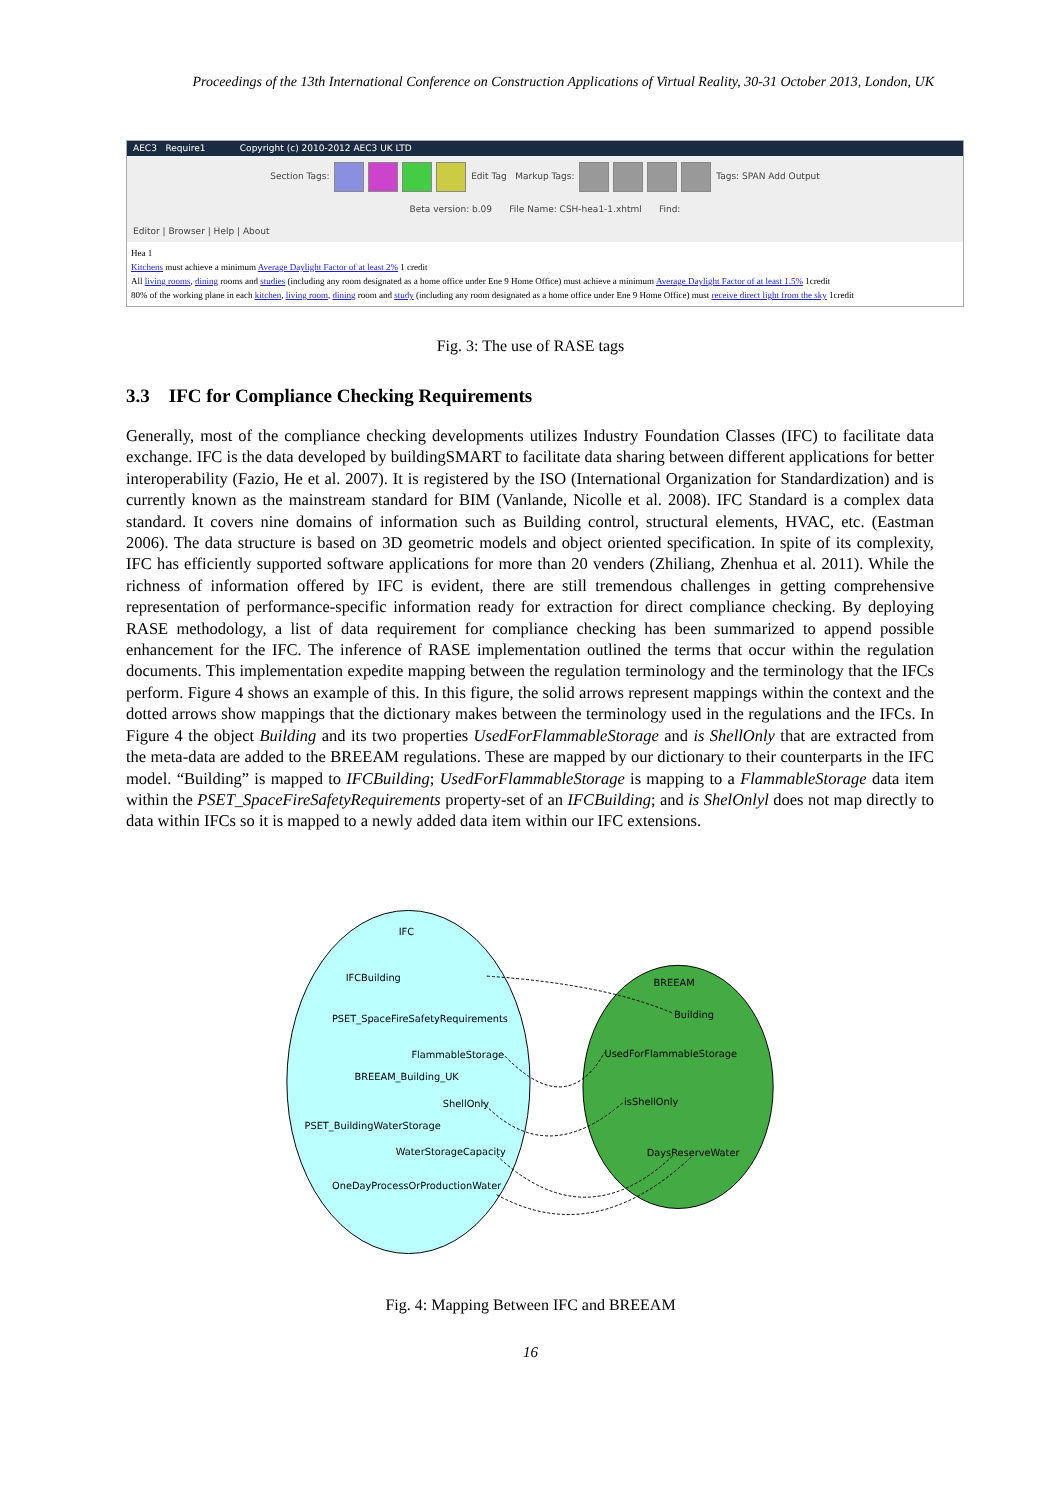Proceedings of the 13th International Conference on Construction Applications of Virtual Reality, 30-31 October 2013, London, UK
AEC3 Require1 Copyright (c) 2010-2012 AEC3 UK LTD
Section Tags: Edit Tag Markup Tags: Tags: SPAN Add Output
Beta version: b.09 File Name: CSH-hea1-1.xhtml Find:
Editor | Browser | Help | About
Hea 1
Kitchens must achieve a minimum Average Daylight Factor of at least 2% 1 credit
All living rooms, dining rooms and studies (including any room designated as a home office under Ene 9 Home Office) must achieve a minimum Average Daylight Factor of at least 1.5% 1credit
80% of the working plane in each kitchen, living room, dining room and study (including any room designated as a home office under Ene 9 Home Office) must receive direct light from the sky 1credit
Fig. 3: The use of RASE tags
3.3 IFC for Compliance Checking Requirements
Generally, most of the compliance checking developments utilizes Industry Foundation Classes (IFC) to facilitate data exchange. IFC is the data developed by buildingSMART to facilitate data sharing between different applications for better interoperability (Fazio, He et al. 2007). It is registered by the ISO (International Organization for Standardization) and is currently known as the mainstream standard for BIM (Vanlande, Nicolle et al. 2008). IFC Standard is a complex data standard. It covers nine domains of information such as Building control, structural elements, HVAC, etc. (Eastman 2006). The data structure is based on 3D geometric models and object oriented specification. In spite of its complexity, IFC has efficiently supported software applications for more than 20 venders (Zhiliang, Zhenhua et al. 2011). While the richness of information offered by IFC is evident, there are still tremendous challenges in getting comprehensive representation of performance-specific information ready for extraction for direct compliance checking. By deploying RASE methodology, a list of data requirement for compliance checking has been summarized to append possible enhancement for the IFC. The inference of RASE implementation outlined the terms that occur within the regulation documents. This implementation expedite mapping between the regulation terminology and the terminology that the IFCs perform. Figure 4 shows an example of this. In this figure, the solid arrows represent mappings within the context and the dotted arrows show mappings that the dictionary makes between the terminology used in the regulations and the IFCs. In Figure 4 the object Building and its two properties UsedForFlammableStorage and is ShellOnly that are extracted from the meta-data are added to the BREEAM regulations. These are mapped by our dictionary to their counterparts in the IFC model. “Building” is mapped to IFCBuilding; UsedForFlammableStorage is mapping to a FlammableStorage data item within the PSET_SpaceFireSafetyRequirements property-set of an IFCBuilding; and is ShelOnlyl does not map directly to data within IFCs so it is mapped to a newly added data item within our IFC extensions.
IFC
IFCBuilding
PSET_SpaceFireSafetyRequirements
FlammableStorage
BREEAM_Building_UK
ShellOnly
PSET_BuildingWaterStorage
WaterStorageCapacity
OneDayProcessOrProductionWater
BREEAM
Building
UsedForFlammableStorage
isShellOnly
DaysReserveWater
Fig. 4: Mapping Between IFC and BREEAM
16